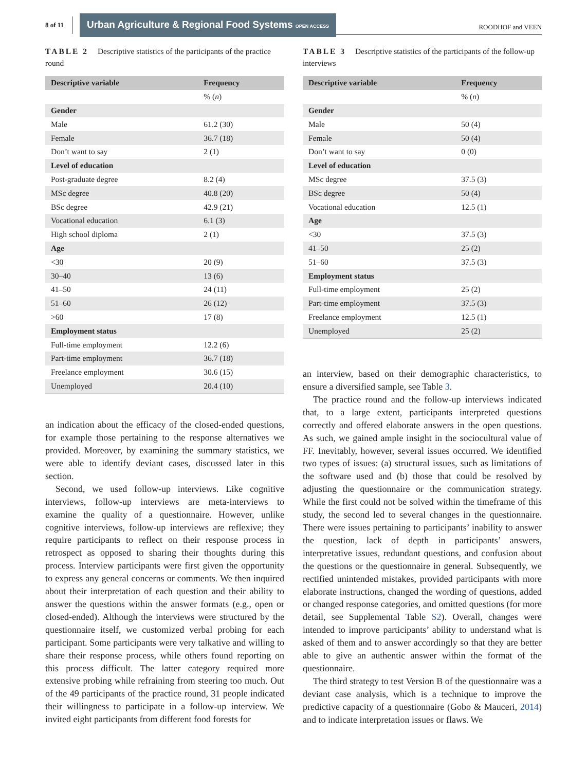8 of 11 Urban Agriculture & Regional Food Systems OPEN ACCESS ROODHOF and VEEN
TABLE 2 Descriptive statistics of the participants of the practice round
| Descriptive variable | Frequency |
| --- | --- |
| | % ( n ) |
| Gender | |
| Male | 61.2 (30) |
| Female | 36.7 (18) |
| Don’t want to say | 2 (1) |
| Level of education | |
| Post-graduate degree | 8.2 (4) |
| MSc degree | 40.8 (20) |
| BSc degree | 42.9 (21) |
| Vocational education | 6.1 (3) |
| High school diploma | 2 (1) |
| Age | |
| <30 | 20 (9) |
| 30–40 | 13 (6) |
| 41–50 | 24 (11) |
| 51–60 | 26 (12) |
| >60 | 17 (8) |
| Employment status | |
| Full-time employment | 12.2 (6) |
| Part-time employment | 36.7 (18) |
| Freelance employment | 30.6 (15) |
| Unemployed | 20.4 (10) |
an indication about the efficacy of the closed-ended questions, for example those pertaining to the response alternatives we provided. Moreover, by examining the summary statistics, we were able to identify deviant cases, discussed later in this section.
Second, we used follow-up interviews. Like cognitive interviews, follow-up interviews are meta-interviews to examine the quality of a questionnaire. However, unlike cognitive interviews, follow-up interviews are reflexive; they require participants to reflect on their response process in retrospect as opposed to sharing their thoughts during this process. Interview participants were first given the opportunity to express any general concerns or comments. We then inquired about their interpretation of each question and their ability to answer the questions within the answer formats (e.g., open or closed-ended). Although the interviews were structured by the questionnaire itself, we customized verbal probing for each participant. Some participants were very talkative and willing to share their response process, while others found reporting on this process difficult. The latter category required more extensive probing while refraining from steering too much. Out of the 49 participants of the practice round, 31 people indicated their willingness to participate in a follow-up interview. We invited eight participants from different food forests for
TABLE 3 Descriptive statistics of the participants of the follow-up interviews
| Descriptive variable | Frequency |
| --- | --- |
| | % ( n ) |
| Gender | |
| Male | 50 (4) |
| Female | 50 (4) |
| Don’t want to say | 0 (0) |
| Level of education | |
| MSc degree | 37.5 (3) |
| BSc degree | 50 (4) |
| Vocational education | 12.5 (1) |
| Age | |
| <30 | 37.5 (3) |
| 41–50 | 25 (2) |
| 51–60 | 37.5 (3) |
| Employment status | |
| Full-time employment | 25 (2) |
| Part-time employment | 37.5 (3) |
| Freelance employment | 12.5 (1) |
| Unemployed | 25 (2) |
an interview, based on their demographic characteristics, to ensure a diversified sample, see Table 3.
The practice round and the follow-up interviews indicated that, to a large extent, participants interpreted questions correctly and offered elaborate answers in the open questions. As such, we gained ample insight in the sociocultural value of FF. Inevitably, however, several issues occurred. We identified two types of issues: (a) structural issues, such as limitations of the software used and (b) those that could be resolved by adjusting the questionnaire or the communication strategy. While the first could not be solved within the timeframe of this study, the second led to several changes in the questionnaire. There were issues pertaining to participants’ inability to answer the question, lack of depth in participants’ answers, interpretative issues, redundant questions, and confusion about the questions or the questionnaire in general. Subsequently, we rectified unintended mistakes, provided participants with more elaborate instructions, changed the wording of questions, added or changed response categories, and omitted questions (for more detail, see Supplemental Table S2). Overall, changes were intended to improve participants’ ability to understand what is asked of them and to answer accordingly so that they are better able to give an authentic answer within the format of the questionnaire.
The third strategy to test Version B of the questionnaire was a deviant case analysis, which is a technique to improve the predictive capacity of a questionnaire (Gobo & Mauceri, 2014) and to indicate interpretation issues or flaws. We